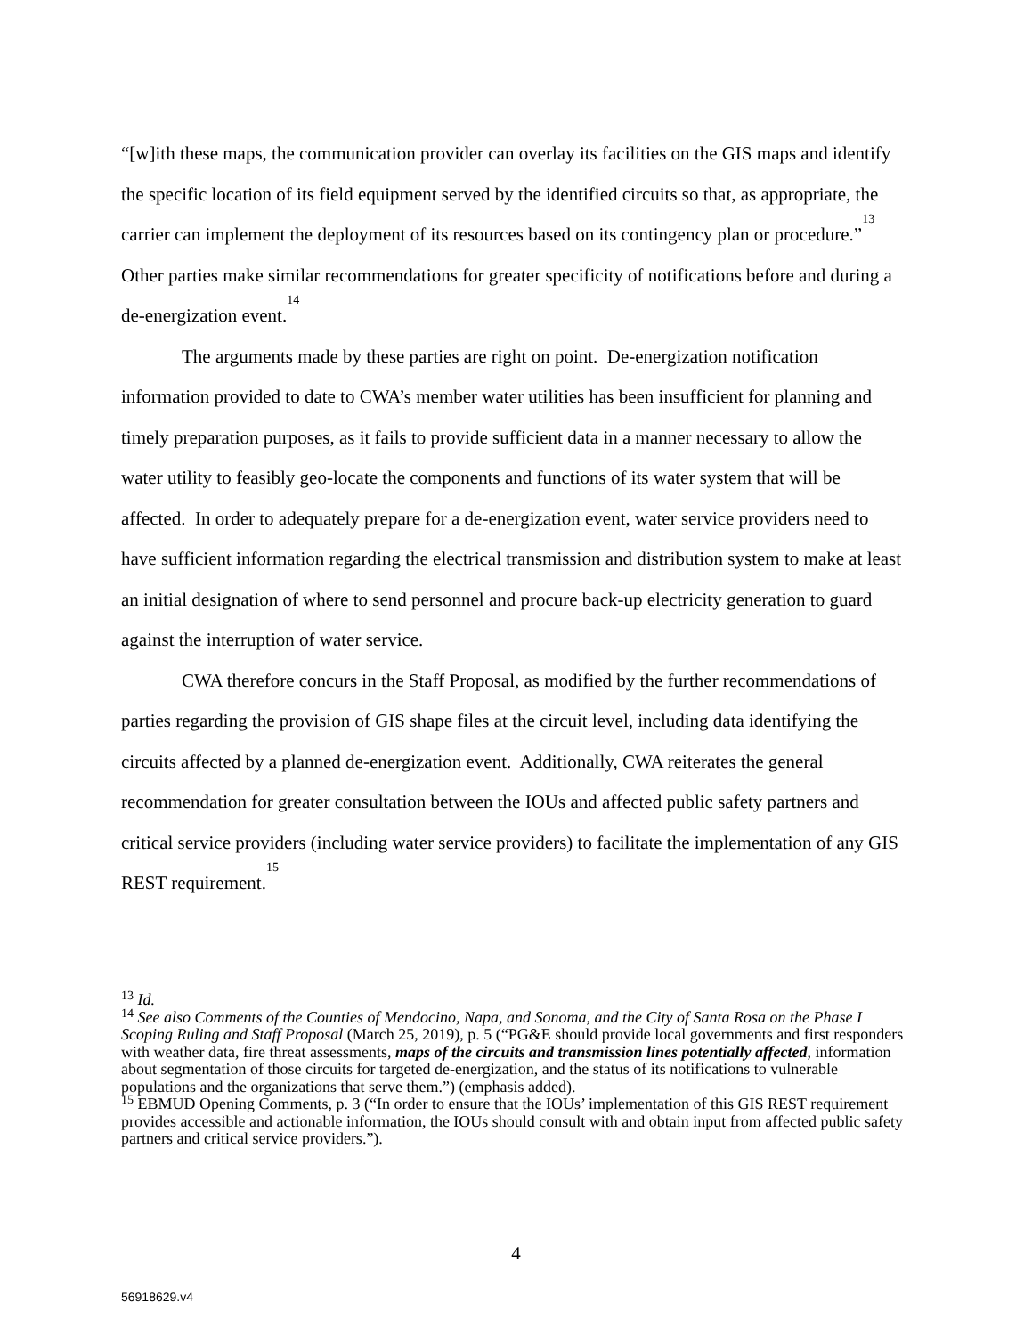“[w]ith these maps, the communication provider can overlay its facilities on the GIS maps and identify the specific location of its field equipment served by the identified circuits so that, as appropriate, the carrier can implement the deployment of its resources based on its contingency plan or procedure.”<sup>13</sup> Other parties make similar recommendations for greater specificity of notifications before and during a de-energization event.<sup>14</sup>
The arguments made by these parties are right on point. De-energization notification information provided to date to CWA’s member water utilities has been insufficient for planning and timely preparation purposes, as it fails to provide sufficient data in a manner necessary to allow the water utility to feasibly geo-locate the components and functions of its water system that will be affected. In order to adequately prepare for a de-energization event, water service providers need to have sufficient information regarding the electrical transmission and distribution system to make at least an initial designation of where to send personnel and procure back-up electricity generation to guard against the interruption of water service.
CWA therefore concurs in the Staff Proposal, as modified by the further recommendations of parties regarding the provision of GIS shape files at the circuit level, including data identifying the circuits affected by a planned de-energization event. Additionally, CWA reiterates the general recommendation for greater consultation between the IOUs and affected public safety partners and critical service providers (including water service providers) to facilitate the implementation of any GIS REST requirement.<sup>15</sup>
<sup>13</sup> Id.
<sup>14</sup> See also Comments of the Counties of Mendocino, Napa, and Sonoma, and the City of Santa Rosa on the Phase I Scoping Ruling and Staff Proposal (March 25, 2019), p. 5 (“PG&E should provide local governments and first responders with weather data, fire threat assessments, maps of the circuits and transmission lines potentially affected, information about segmentation of those circuits for targeted de-energization, and the status of its notifications to vulnerable populations and the organizations that serve them.”) (emphasis added).
<sup>15</sup> EBMUD Opening Comments, p. 3 (“In order to ensure that the IOUs’ implementation of this GIS REST requirement provides accessible and actionable information, the IOUs should consult with and obtain input from affected public safety partners and critical service providers.”).
4
56918629.v4